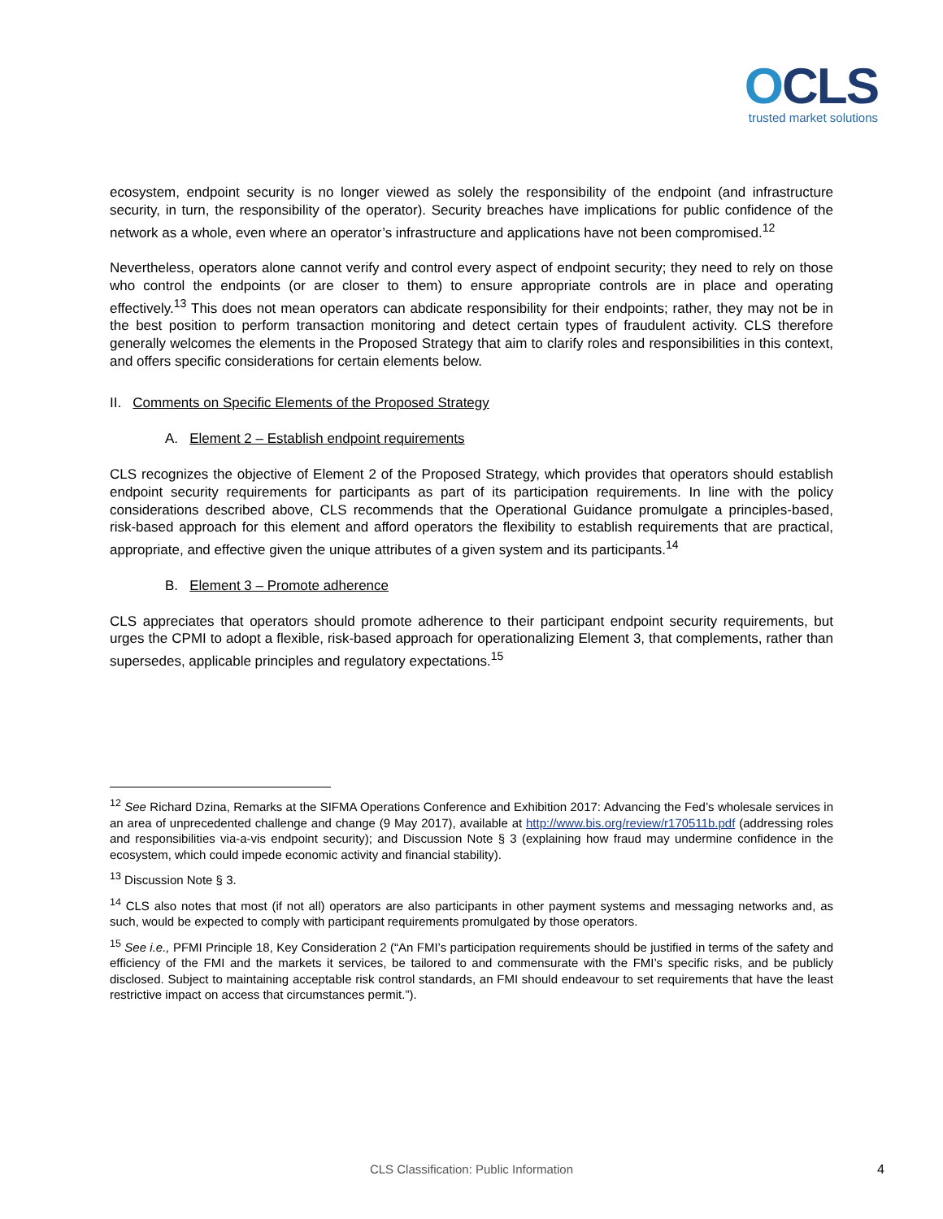OCLS
trusted market solutions
ecosystem, endpoint security is no longer viewed as solely the responsibility of the endpoint (and infrastructure security, in turn, the responsibility of the operator). Security breaches have implications for public confidence of the network as a whole, even where an operator’s infrastructure and applications have not been compromised.<sup>12</sup>
Nevertheless, operators alone cannot verify and control every aspect of endpoint security; they need to rely on those who control the endpoints (or are closer to them) to ensure appropriate controls are in place and operating effectively.<sup>13</sup> This does not mean operators can abdicate responsibility for their endpoints; rather, they may not be in the best position to perform transaction monitoring and detect certain types of fraudulent activity. CLS therefore generally welcomes the elements in the Proposed Strategy that aim to clarify roles and responsibilities in this context, and offers specific considerations for certain elements below.
II. Comments on Specific Elements of the Proposed Strategy
A. Element 2 – Establish endpoint requirements
CLS recognizes the objective of Element 2 of the Proposed Strategy, which provides that operators should establish endpoint security requirements for participants as part of its participation requirements. In line with the policy considerations described above, CLS recommends that the Operational Guidance promulgate a principles-based, risk-based approach for this element and afford operators the flexibility to establish requirements that are practical, appropriate, and effective given the unique attributes of a given system and its participants.<sup>14</sup>
B. Element 3 – Promote adherence
CLS appreciates that operators should promote adherence to their participant endpoint security requirements, but urges the CPMI to adopt a flexible, risk-based approach for operationalizing Element 3, that complements, rather than supersedes, applicable principles and regulatory expectations.<sup>15</sup>
<sup>12</sup> See Richard Dzina, Remarks at the SIFMA Operations Conference and Exhibition 2017: Advancing the Fed’s wholesale services in an area of unprecedented challenge and change (9 May 2017), available at http://www.bis.org/review/r170511b.pdf (addressing roles and responsibilities via-a-vis endpoint security); and Discussion Note § 3 (explaining how fraud may undermine confidence in the ecosystem, which could impede economic activity and financial stability).
<sup>13</sup> Discussion Note § 3.
<sup>14</sup> CLS also notes that most (if not all) operators are also participants in other payment systems and messaging networks and, as such, would be expected to comply with participant requirements promulgated by those operators.
<sup>15</sup> See i.e., PFMI Principle 18, Key Consideration 2 (“An FMI’s participation requirements should be justified in terms of the safety and efficiency of the FMI and the markets it services, be tailored to and commensurate with the FMI’s specific risks, and be publicly disclosed. Subject to maintaining acceptable risk control standards, an FMI should endeavour to set requirements that have the least restrictive impact on access that circumstances permit.”).
CLS Classification: Public Information
4